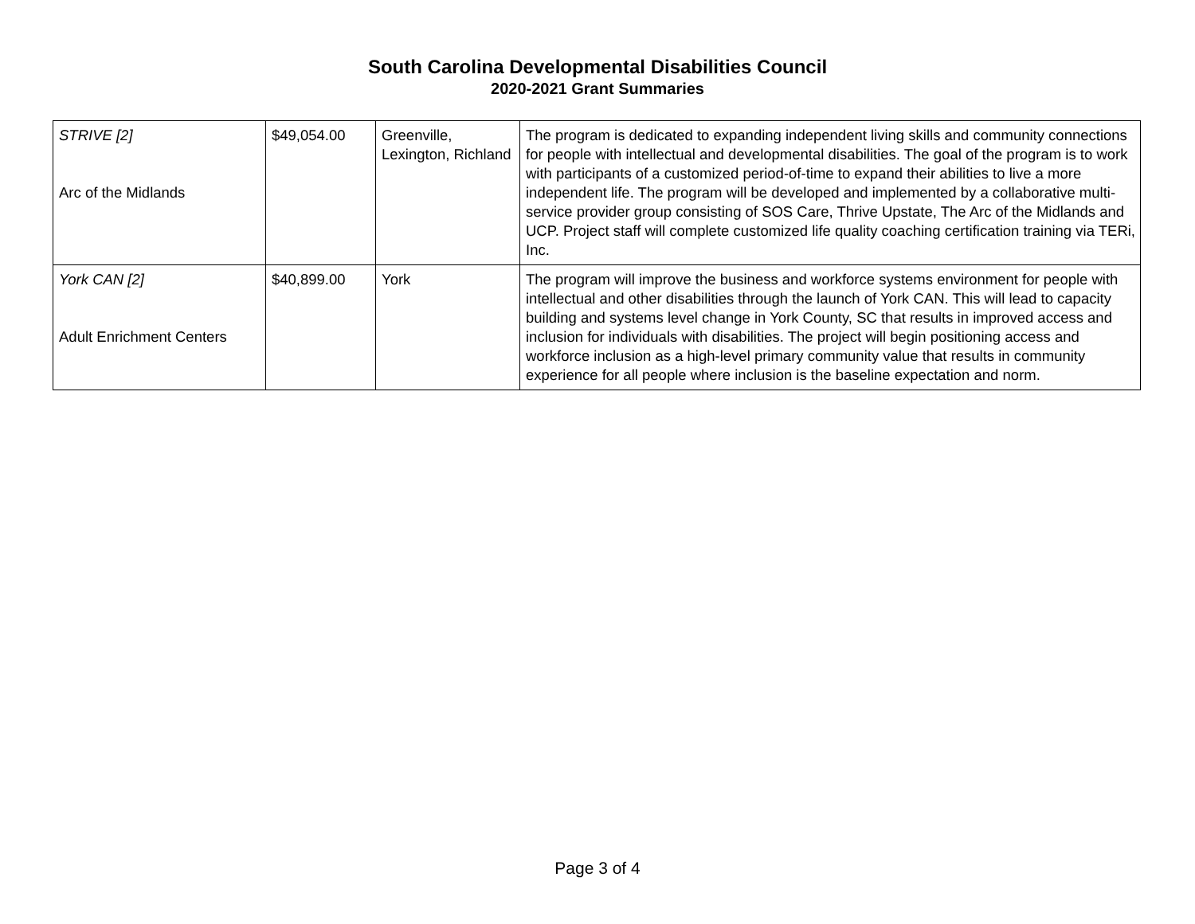South Carolina Developmental Disabilities Council
2020-2021 Grant Summaries
| STRIVE [2] Arc of the Midlands | $49,054.00 | Greenville, Lexington, Richland | The program is dedicated to expanding independent living skills and community connections for people with intellectual and developmental disabilities. The goal of the program is to work with participants of a customized period-of-time to expand their abilities to live a more independent life. The program will be developed and implemented by a collaborative multi-service provider group consisting of SOS Care, Thrive Upstate, The Arc of the Midlands and UCP. Project staff will complete customized life quality coaching certification training via TERi, Inc. |
| York CAN [2] Adult Enrichment Centers | $40,899.00 | York | The program will improve the business and workforce systems environment for people with intellectual and other disabilities through the launch of York CAN. This will lead to capacity building and systems level change in York County, SC that results in improved access and inclusion for individuals with disabilities. The project will begin positioning access and workforce inclusion as a high-level primary community value that results in community experience for all people where inclusion is the baseline expectation and norm. |
Page 3 of 4